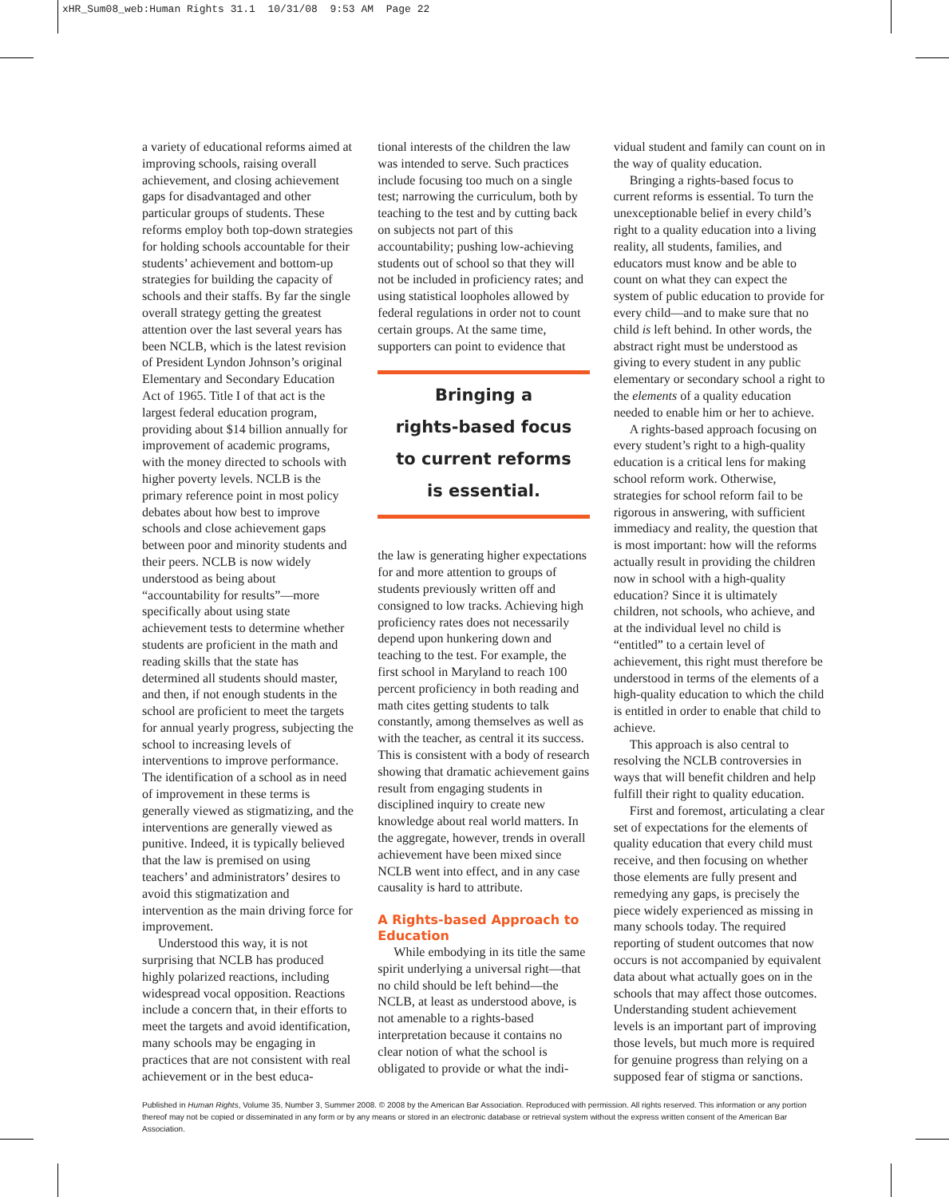xHR_Sum08_web:Human Rights 31.1 10/31/08 9:53 AM Page 22
a variety of educational reforms aimed at improving schools, raising overall achievement, and closing achievement gaps for disadvantaged and other particular groups of students. These reforms employ both top-down strategies for holding schools accountable for their students’ achievement and bottom-up strategies for building the capacity of schools and their staffs. By far the single overall strategy getting the greatest attention over the last several years has been NCLB, which is the latest revision of President Lyndon Johnson’s original Elementary and Secondary Education Act of 1965. Title I of that act is the largest federal education program, providing about $14 billion annually for improvement of academic programs, with the money directed to schools with higher poverty levels. NCLB is the primary reference point in most policy debates about how best to improve schools and close achievement gaps between poor and minority students and their peers. NCLB is now widely understood as being about “accountability for results”—more specifically about using state achievement tests to determine whether students are proficient in the math and reading skills that the state has determined all students should master, and then, if not enough students in the school are proficient to meet the targets for annual yearly progress, subjecting the school to increasing levels of interventions to improve performance. The identification of a school as in need of improvement in these terms is generally viewed as stigmatizing, and the interventions are generally viewed as punitive. Indeed, it is typically believed that the law is premised on using teachers’ and administrators’ desires to avoid this stigmatization and intervention as the main driving force for improvement.
Understood this way, it is not surprising that NCLB has produced highly polarized reactions, including widespread vocal opposition. Reactions include a concern that, in their efforts to meet the targets and avoid identification, many schools may be engaging in practices that are not consistent with real achievement or in the best educa-
tional interests of the children the law was intended to serve. Such practices include focusing too much on a single test; narrowing the curriculum, both by teaching to the test and by cutting back on subjects not part of this accountability; pushing low-achieving students out of school so that they will not be included in proficiency rates; and using statistical loopholes allowed by federal regulations in order not to count certain groups. At the same time, supporters can point to evidence that
Bringing a
rights-based focus
to current reforms
is essential.
the law is generating higher expectations for and more attention to groups of students previously written off and consigned to low tracks. Achieving high proficiency rates does not necessarily depend upon hunkering down and teaching to the test. For example, the first school in Maryland to reach 100 percent proficiency in both reading and math cites getting students to talk constantly, among themselves as well as with the teacher, as central it its success. This is consistent with a body of research showing that dramatic achievement gains result from engaging students in disciplined inquiry to create new knowledge about real world matters. In the aggregate, however, trends in overall achievement have been mixed since NCLB went into effect, and in any case causality is hard to attribute.
A Rights-based Approach to Education
While embodying in its title the same spirit underlying a universal right—that no child should be left behind—the NCLB, at least as understood above, is not amenable to a rights-based interpretation because it contains no clear notion of what the school is obligated to provide or what the indi-
vidual student and family can count on in the way of quality education.
Bringing a rights-based focus to current reforms is essential. To turn the unexceptionable belief in every child’s right to a quality education into a living reality, all students, families, and educators must know and be able to count on what they can expect the system of public education to provide for every child—and to make sure that no child is left behind. In other words, the abstract right must be understood as giving to every student in any public elementary or secondary school a right to the elements of a quality education needed to enable him or her to achieve.
A rights-based approach focusing on every student’s right to a high-quality education is a critical lens for making school reform work. Otherwise, strategies for school reform fail to be rigorous in answering, with sufficient immediacy and reality, the question that is most important: how will the reforms actually result in providing the children now in school with a high-quality education? Since it is ultimately children, not schools, who achieve, and at the individual level no child is “entitled” to a certain level of achievement, this right must therefore be understood in terms of the elements of a high-quality education to which the child is entitled in order to enable that child to achieve.
This approach is also central to resolving the NCLB controversies in ways that will benefit children and help fulfill their right to quality education.
First and foremost, articulating a clear set of expectations for the elements of quality education that every child must receive, and then focusing on whether those elements are fully present and remedying any gaps, is precisely the piece widely experienced as missing in many schools today. The required reporting of student outcomes that now occurs is not accompanied by equivalent data about what actually goes on in the schools that may affect those outcomes. Understanding student achievement levels is an important part of improving those levels, but much more is required for genuine progress than relying on a supposed fear of stigma or sanctions.
Published in Human Rights, Volume 35, Number 3, Summer 2008. © 2008 by the American Bar Association. Reproduced with permission. All rights reserved. This information or any portion thereof may not be copied or disseminated in any form or by any means or stored in an electronic database or retrieval system without the express written consent of the American Bar Association.